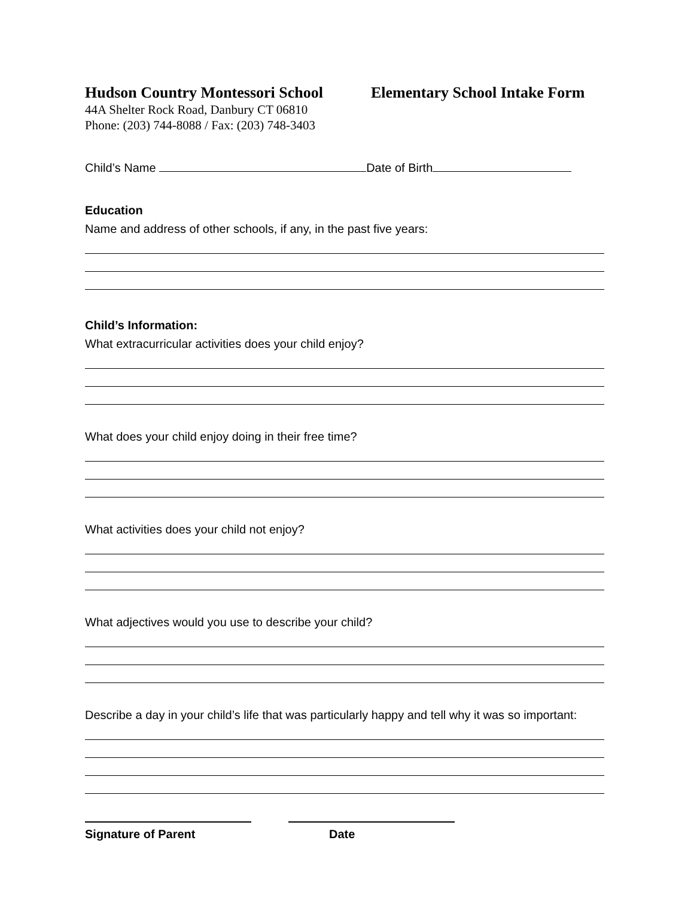Hudson Country Montessori School
44A Shelter Rock Road, Danbury CT 06810
Phone: (203) 744-8088 / Fax: (203) 748-3403
Elementary School Intake Form
Child’s Name Date of Birth
Education
Name and address of other schools, if any, in the past five years:
Child’s Information:
What extracurricular activities does your child enjoy?
What does your child enjoy doing in their free time?
What activities does your child not enjoy?
What adjectives would you use to describe your child?
Describe a day in your child’s life that was particularly happy and tell why it was so important:
Signature of Parent Date